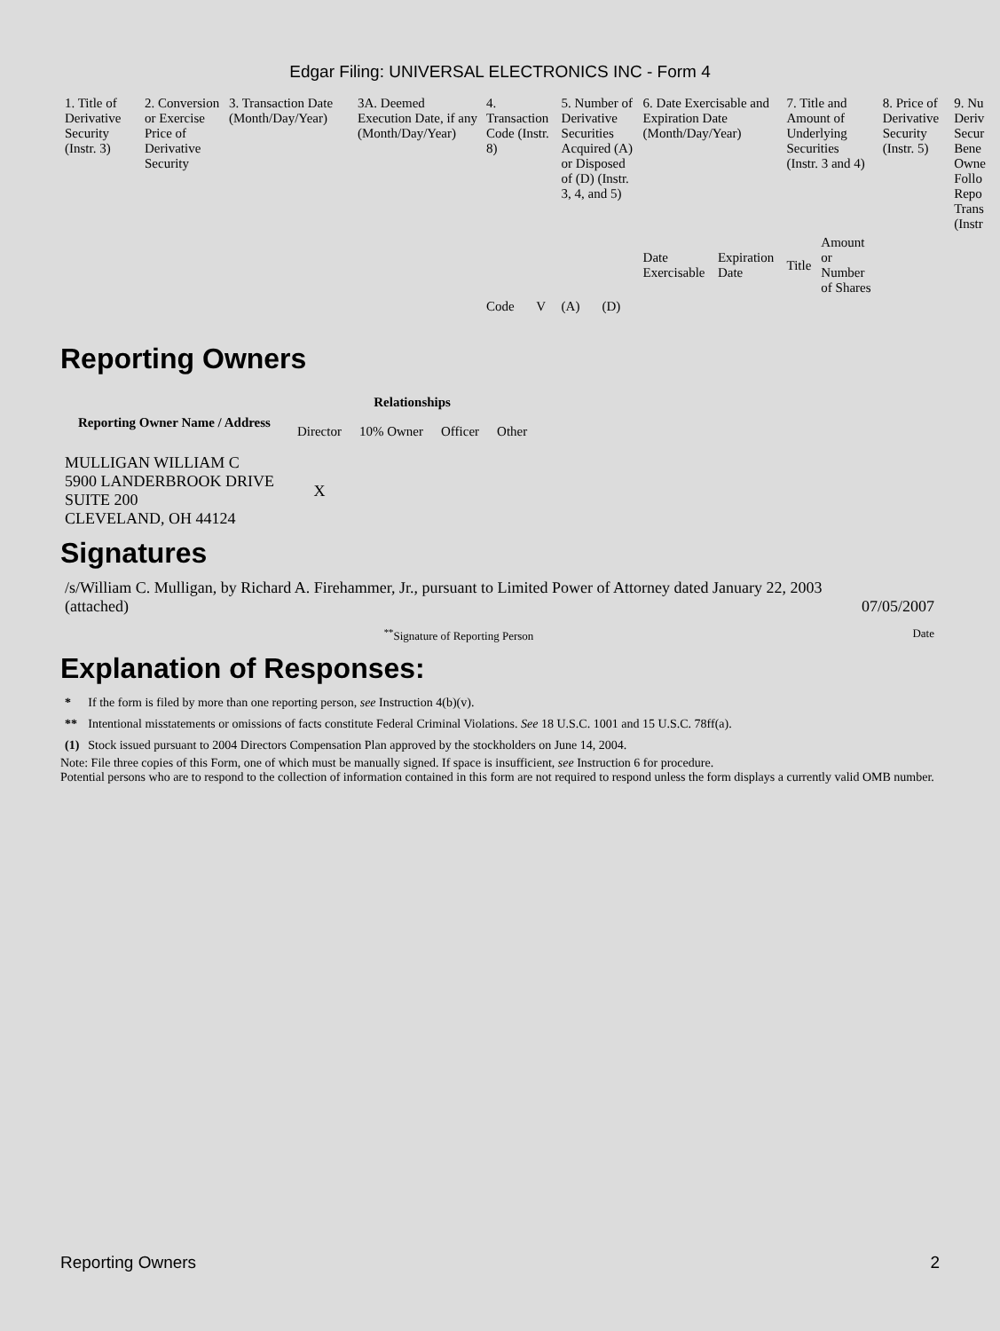Edgar Filing: UNIVERSAL ELECTRONICS INC - Form 4
| 1. Title of Derivative Security (Instr. 3) | 2. Conversion or Exercise Price of Derivative Security | 3. Transaction Date (Month/Day/Year) | 3A. Deemed Execution Date, if any (Month/Day/Year) | 4. Transaction Code (Instr. 8) | | 5. Number of Derivative Securities Acquired (A) or Disposed of (D) (Instr. 3, 4, and 5) | | 6. Date Exercisable and Expiration Date (Month/Day/Year) | | 7. Title and Amount of Underlying Securities (Instr. 3 and 4) | | 8. Price of Derivative Security (Instr. 5) | 9. Nu Deriv Secur Bene Owne Follo Repo Trans (Instr |
| | | | | | | | | Date Exercisable | Expiration Date | Title | Amount or Number of Shares | | |
| | | | | Code | V | (A) | (D) | | | | | | |
Reporting Owners
| Reporting Owner Name / Address | Relationships | | | |
| --- | --- | --- | --- | --- |
| | Director | 10% Owner | Officer | Other |
| MULLIGAN WILLIAM C 5900 LANDERBROOK DRIVE SUITE 200 CLEVELAND, OH 44124 | X | | | |
Signatures
| /s/William C. Mulligan, by Richard A. Firehammer, Jr., pursuant to Limited Power of Attorney dated January 22, 2003 (attached) | 07/05/2007 |
| <sup>**</sup> Signature of Reporting Person | Date |
Explanation of Responses:
| * | If the form is filed by more than one reporting person, see Instruction 4(b)(v). |
| ** | Intentional misstatements or omissions of facts constitute Federal Criminal Violations. See 18 U.S.C. 1001 and 15 U.S.C. 78ff(a). |
| (1) | Stock issued pursuant to 2004 Directors Compensation Plan approved by the stockholders on June 14, 2004. |
Note: File three copies of this Form, one of which must be manually signed. If space is insufficient, see Instruction 6 for procedure.
Potential persons who are to respond to the collection of information contained in this form are not required to respond unless the form displays a currently valid OMB number.
Reporting Owners 2